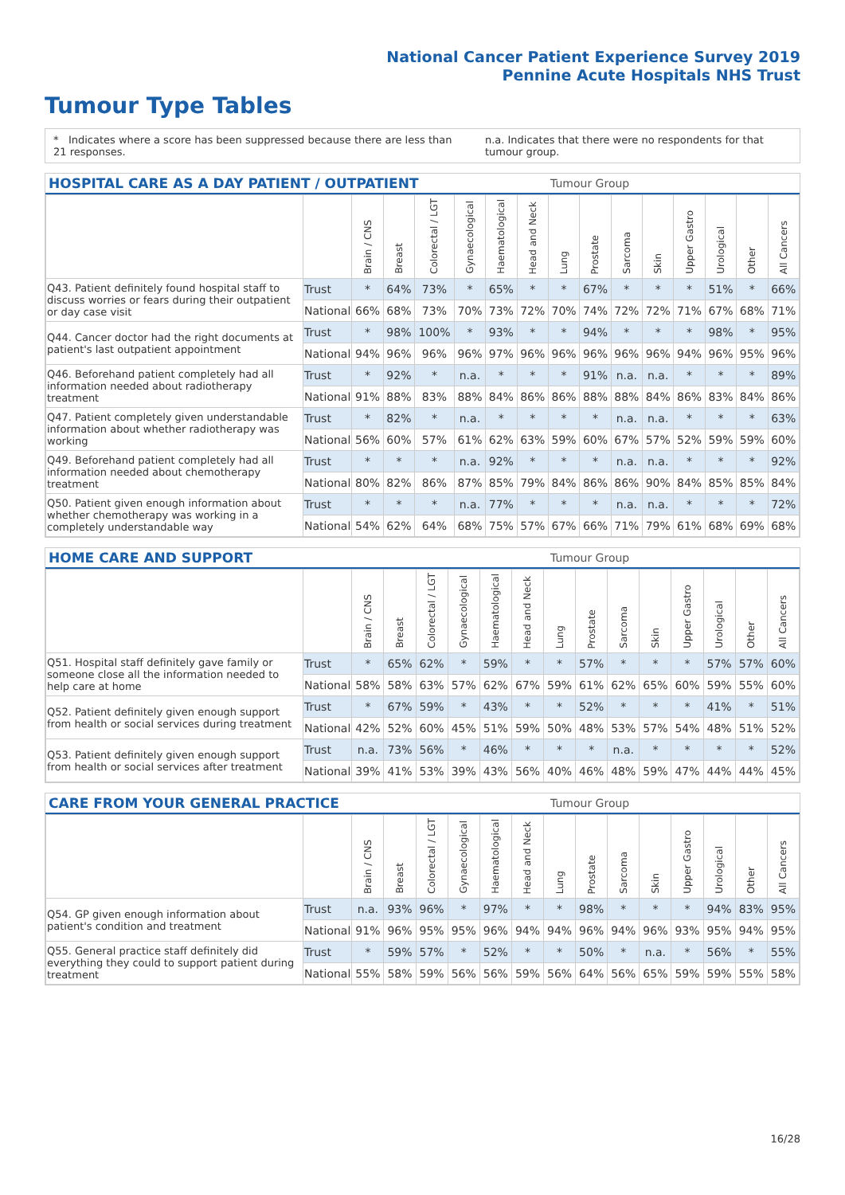National Cancer Patient Experience Survey 2019
Pennine Acute Hospitals NHS Trust
Tumour Type Tables
* Indicates where a score has been suppressed because there are less than 21 responses.
n.a. Indicates that there were no respondents for that tumour group.
HOSPITAL CARE AS A DAY PATIENT / OUTPATIENT
Tumour Group
| | | Brain / CNS | Breast | Colorectal / LGT | Gynaecological | Haematological | Head and Neck | Lung | Prostate | Sarcoma | Skin | Upper Gastro | Urological | Other | All Cancers |
| --- | --- | --- | --- | --- | --- | --- | --- | --- | --- | --- | --- | --- | --- | --- | --- |
| Q43. Patient definitely found hospital staff to discuss worries or fears during their outpatient or day case visit | Trust | * | 64% | 73% | * | 65% | * | * | 67% | * | * | * | 51% | * | 66% |
| | National | 66% | 68% | 73% | 70% | 73% | 72% | 70% | 74% | 72% | 72% | 71% | 67% | 68% | 71% |
| Q44. Cancer doctor had the right documents at patient's last outpatient appointment | Trust | * | 98% | 100% | * | 93% | * | * | 94% | * | * | * | 98% | * | 95% |
| | National | 94% | 96% | 96% | 96% | 97% | 96% | 96% | 96% | 96% | 96% | 94% | 96% | 95% | 96% |
| Q46. Beforehand patient completely had all information needed about radiotherapy treatment | Trust | * | 92% | * | n.a. | * | * | * | 91% | n.a. | n.a. | * | * | * | 89% |
| | National | 91% | 88% | 83% | 88% | 84% | 86% | 86% | 88% | 88% | 84% | 86% | 83% | 84% | 86% |
| Q47. Patient completely given understandable information about whether radiotherapy was working | Trust | * | 82% | * | n.a. | * | * | * | * | n.a. | n.a. | * | * | * | 63% |
| | National | 56% | 60% | 57% | 61% | 62% | 63% | 59% | 60% | 67% | 57% | 52% | 59% | 59% | 60% |
| Q49. Beforehand patient completely had all information needed about chemotherapy treatment | Trust | * | * | * | n.a. | 92% | * | * | * | n.a. | n.a. | * | * | * | 92% |
| | National | 80% | 82% | 86% | 87% | 85% | 79% | 84% | 86% | 86% | 90% | 84% | 85% | 85% | 84% |
| Q50. Patient given enough information about whether chemotherapy was working in a completely understandable way | Trust | * | * | * | n.a. | 77% | * | * | * | n.a. | n.a. | * | * | * | 72% |
| | National | 54% | 62% | 64% | 68% | 75% | 57% | 67% | 66% | 71% | 79% | 61% | 68% | 69% | 68% |
HOME CARE AND SUPPORT
Tumour Group
| | | Brain / CNS | Breast | Colorectal / LGT | Gynaecological | Haematological | Head and Neck | Lung | Prostate | Sarcoma | Skin | Upper Gastro | Urological | Other | All Cancers |
| --- | --- | --- | --- | --- | --- | --- | --- | --- | --- | --- | --- | --- | --- | --- | --- |
| Q51. Hospital staff definitely gave family or someone close all the information needed to help care at home | Trust | * | 65% | 62% | * | 59% | * | * | 57% | * | * | * | 57% | 57% | 60% |
| | National | 58% | 58% | 63% | 57% | 62% | 67% | 59% | 61% | 62% | 65% | 60% | 59% | 55% | 60% |
| Q52. Patient definitely given enough support from health or social services during treatment | Trust | * | 67% | 59% | * | 43% | * | * | 52% | * | * | * | 41% | * | 51% |
| | National | 42% | 52% | 60% | 45% | 51% | 59% | 50% | 48% | 53% | 57% | 54% | 48% | 51% | 52% |
| Q53. Patient definitely given enough support from health or social services after treatment | Trust | n.a. | 73% | 56% | * | 46% | * | * | * | n.a. | * | * | * | * | 52% |
| | National | 39% | 41% | 53% | 39% | 43% | 56% | 40% | 46% | 48% | 59% | 47% | 44% | 44% | 45% |
CARE FROM YOUR GENERAL PRACTICE
Tumour Group
| | | Brain / CNS | Breast | Colorectal / LGT | Gynaecological | Haematological | Head and Neck | Lung | Prostate | Sarcoma | Skin | Upper Gastro | Urological | Other | All Cancers |
| --- | --- | --- | --- | --- | --- | --- | --- | --- | --- | --- | --- | --- | --- | --- | --- |
| Q54. GP given enough information about patient's condition and treatment | Trust | n.a. | 93% | 96% | * | 97% | * | * | 98% | * | * | * | 94% | 83% | 95% |
| | National | 91% | 96% | 95% | 95% | 96% | 94% | 94% | 96% | 94% | 96% | 93% | 95% | 94% | 95% |
| Q55. General practice staff definitely did everything they could to support patient during treatment | Trust | * | 59% | 57% | * | 52% | * | * | 50% | * | n.a. | * | 56% | * | 55% |
| | National | 55% | 58% | 59% | 56% | 56% | 59% | 56% | 64% | 56% | 65% | 59% | 59% | 55% | 58% |
16/28